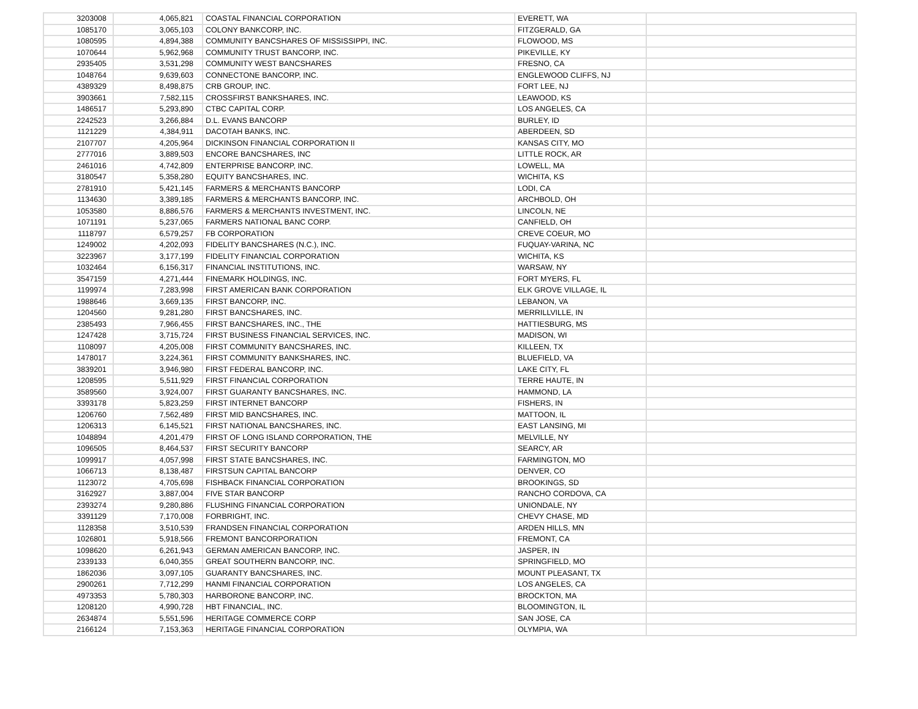| 3203008 | 4,065,821 | COASTAL FINANCIAL CORPORATION | EVERETT, WA | |
| 1085170 | 3,065,103 | COLONY BANKCORP, INC. | FITZGERALD, GA | |
| 1080595 | 4,894,388 | COMMUNITY BANCSHARES OF MISSISSIPPI, INC. | FLOWOOD, MS | |
| 1070644 | 5,962,968 | COMMUNITY TRUST BANCORP, INC. | PIKEVILLE, KY | |
| 2935405 | 3,531,298 | COMMUNITY WEST BANCSHARES | FRESNO, CA | |
| 1048764 | 9,639,603 | CONNECTONE BANCORP, INC. | ENGLEWOOD CLIFFS, NJ | |
| 4389329 | 8,498,875 | CRB GROUP, INC. | FORT LEE, NJ | |
| 3903661 | 7,582,115 | CROSSFIRST BANKSHARES, INC. | LEAWOOD, KS | |
| 1486517 | 5,293,890 | CTBC CAPITAL CORP. | LOS ANGELES, CA | |
| 2242523 | 3,266,884 | D.L. EVANS BANCORP | BURLEY, ID | |
| 1121229 | 4,384,911 | DACOTAH BANKS, INC. | ABERDEEN, SD | |
| 2107707 | 4,205,964 | DICKINSON FINANCIAL CORPORATION II | KANSAS CITY, MO | |
| 2777016 | 3,889,503 | ENCORE BANCSHARES, INC | LITTLE ROCK, AR | |
| 2461016 | 4,742,809 | ENTERPRISE BANCORP, INC. | LOWELL, MA | |
| 3180547 | 5,358,280 | EQUITY BANCSHARES, INC. | WICHITA, KS | |
| 2781910 | 5,421,145 | FARMERS & MERCHANTS BANCORP | LODI, CA | |
| 1134630 | 3,389,185 | FARMERS & MERCHANTS BANCORP, INC. | ARCHBOLD, OH | |
| 1053580 | 8,886,576 | FARMERS & MERCHANTS INVESTMENT, INC. | LINCOLN, NE | |
| 1071191 | 5,237,065 | FARMERS NATIONAL BANC CORP. | CANFIELD, OH | |
| 1118797 | 6,579,257 | FB CORPORATION | CREVE COEUR, MO | |
| 1249002 | 4,202,093 | FIDELITY BANCSHARES (N.C.), INC. | FUQUAY-VARINA, NC | |
| 3223967 | 3,177,199 | FIDELITY FINANCIAL CORPORATION | WICHITA, KS | |
| 1032464 | 6,156,317 | FINANCIAL INSTITUTIONS, INC. | WARSAW, NY | |
| 3547159 | 4,271,444 | FINEMARK HOLDINGS, INC. | FORT MYERS, FL | |
| 1199974 | 7,283,998 | FIRST AMERICAN BANK CORPORATION | ELK GROVE VILLAGE, IL | |
| 1988646 | 3,669,135 | FIRST BANCORP, INC. | LEBANON, VA | |
| 1204560 | 9,281,280 | FIRST BANCSHARES, INC. | MERRILLVILLE, IN | |
| 2385493 | 7,966,455 | FIRST BANCSHARES, INC., THE | HATTIESBURG, MS | |
| 1247428 | 3,715,724 | FIRST BUSINESS FINANCIAL SERVICES, INC. | MADISON, WI | |
| 1108097 | 4,205,008 | FIRST COMMUNITY BANCSHARES, INC. | KILLEEN, TX | |
| 1478017 | 3,224,361 | FIRST COMMUNITY BANKSHARES, INC. | BLUEFIELD, VA | |
| 3839201 | 3,946,980 | FIRST FEDERAL BANCORP, INC. | LAKE CITY, FL | |
| 1208595 | 5,511,929 | FIRST FINANCIAL CORPORATION | TERRE HAUTE, IN | |
| 3589560 | 3,924,007 | FIRST GUARANTY BANCSHARES, INC. | HAMMOND, LA | |
| 3393178 | 5,823,259 | FIRST INTERNET BANCORP | FISHERS, IN | |
| 1206760 | 7,562,489 | FIRST MID BANCSHARES, INC. | MATTOON, IL | |
| 1206313 | 6,145,521 | FIRST NATIONAL BANCSHARES, INC. | EAST LANSING, MI | |
| 1048894 | 4,201,479 | FIRST OF LONG ISLAND CORPORATION, THE | MELVILLE, NY | |
| 1096505 | 8,464,537 | FIRST SECURITY BANCORP | SEARCY, AR | |
| 1099917 | 4,057,998 | FIRST STATE BANCSHARES, INC. | FARMINGTON, MO | |
| 1066713 | 8,138,487 | FIRSTSUN CAPITAL BANCORP | DENVER, CO | |
| 1123072 | 4,705,698 | FISHBACK FINANCIAL CORPORATION | BROOKINGS, SD | |
| 3162927 | 3,887,004 | FIVE STAR BANCORP | RANCHO CORDOVA, CA | |
| 2393274 | 9,280,886 | FLUSHING FINANCIAL CORPORATION | UNIONDALE, NY | |
| 3391129 | 7,170,008 | FORBRIGHT, INC. | CHEVY CHASE, MD | |
| 1128358 | 3,510,539 | FRANDSEN FINANCIAL CORPORATION | ARDEN HILLS, MN | |
| 1026801 | 5,918,566 | FREMONT BANCORPORATION | FREMONT, CA | |
| 1098620 | 6,261,943 | GERMAN AMERICAN BANCORP, INC. | JASPER, IN | |
| 2339133 | 6,040,355 | GREAT SOUTHERN BANCORP, INC. | SPRINGFIELD, MO | |
| 1862036 | 3,097,105 | GUARANTY BANCSHARES, INC. | MOUNT PLEASANT, TX | |
| 2900261 | 7,712,299 | HANMI FINANCIAL CORPORATION | LOS ANGELES, CA | |
| 4973353 | 5,780,303 | HARBORONE BANCORP, INC. | BROCKTON, MA | |
| 1208120 | 4,990,728 | HBT FINANCIAL, INC. | BLOOMINGTON, IL | |
| 2634874 | 5,551,596 | HERITAGE COMMERCE CORP | SAN JOSE, CA | |
| 2166124 | 7,153,363 | HERITAGE FINANCIAL CORPORATION | OLYMPIA, WA | |